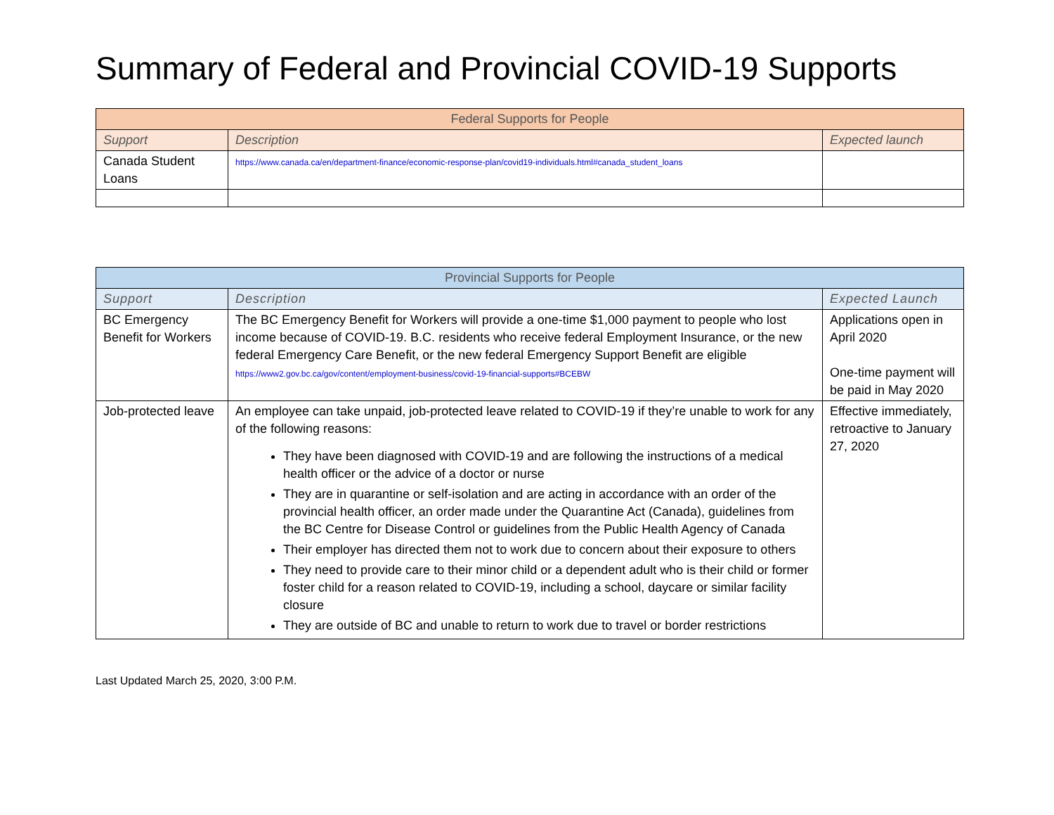Summary of Federal and Provincial COVID-19 Supports
| Federal Supports for People | | |
| --- | --- | --- |
| Support | Description | Expected launch |
| Canada Student Loans | https://www.canada.ca/en/department-finance/economic-response-plan/covid19-individuals.html#canada_student_loans | |
| Provincial Supports for People | | |
| --- | --- | --- |
| Support | Description | Expected Launch |
| BC Emergency Benefit for Workers | The BC Emergency Benefit for Workers will provide a one-time $1,000 payment to people who lost income because of COVID-19. B.C. residents who receive federal Employment Insurance, or the new federal Emergency Care Benefit, or the new federal Emergency Support Benefit are eligible https://www2.gov.bc.ca/gov/content/employment-business/covid-19-financial-supports#BCEBW | Applications open in April 2020 One-time payment will be paid in May 2020 |
| Job-protected leave | An employee can take unpaid, job-protected leave related to COVID-19 if they’re unable to work for any of the following reasons: They have been diagnosed with COVID-19 and are following the instructions of a medical health officer or the advice of a doctor or nurse They are in quarantine or self-isolation and are acting in accordance with an order of the provincial health officer, an order made under the Quarantine Act (Canada), guidelines from the BC Centre for Disease Control or guidelines from the Public Health Agency of Canada Their employer has directed them not to work due to concern about their exposure to others They need to provide care to their minor child or a dependent adult who is their child or former foster child for a reason related to COVID-19, including a school, daycare or similar facility closure They are outside of BC and unable to return to work due to travel or border restrictions | Effective immediately, retroactive to January 27, 2020 |
Last Updated March 25, 2020, 3:00 P.M.